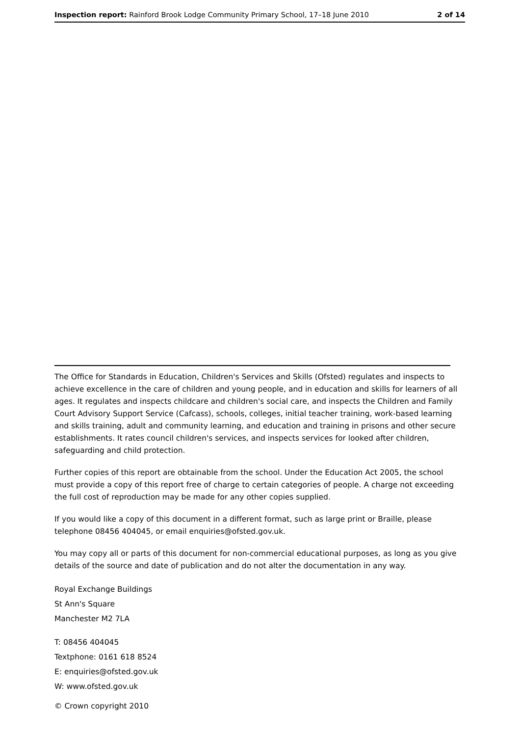Inspection report: Rainford Brook Lodge Community Primary School, 17–18 June 2010 2 of 14
The Office for Standards in Education, Children's Services and Skills (Ofsted) regulates and inspects to achieve excellence in the care of children and young people, and in education and skills for learners of all ages. It regulates and inspects childcare and children's social care, and inspects the Children and Family Court Advisory Support Service (Cafcass), schools, colleges, initial teacher training, work-based learning and skills training, adult and community learning, and education and training in prisons and other secure establishments. It rates council children's services, and inspects services for looked after children, safeguarding and child protection.
Further copies of this report are obtainable from the school. Under the Education Act 2005, the school must provide a copy of this report free of charge to certain categories of people. A charge not exceeding the full cost of reproduction may be made for any other copies supplied.
If you would like a copy of this document in a different format, such as large print or Braille, please telephone 08456 404045, or email enquiries@ofsted.gov.uk.
You may copy all or parts of this document for non-commercial educational purposes, as long as you give details of the source and date of publication and do not alter the documentation in any way.
Royal Exchange Buildings
St Ann's Square
Manchester M2 7LA
T: 08456 404045
Textphone: 0161 618 8524
E: enquiries@ofsted.gov.uk
W: www.ofsted.gov.uk
© Crown copyright 2010